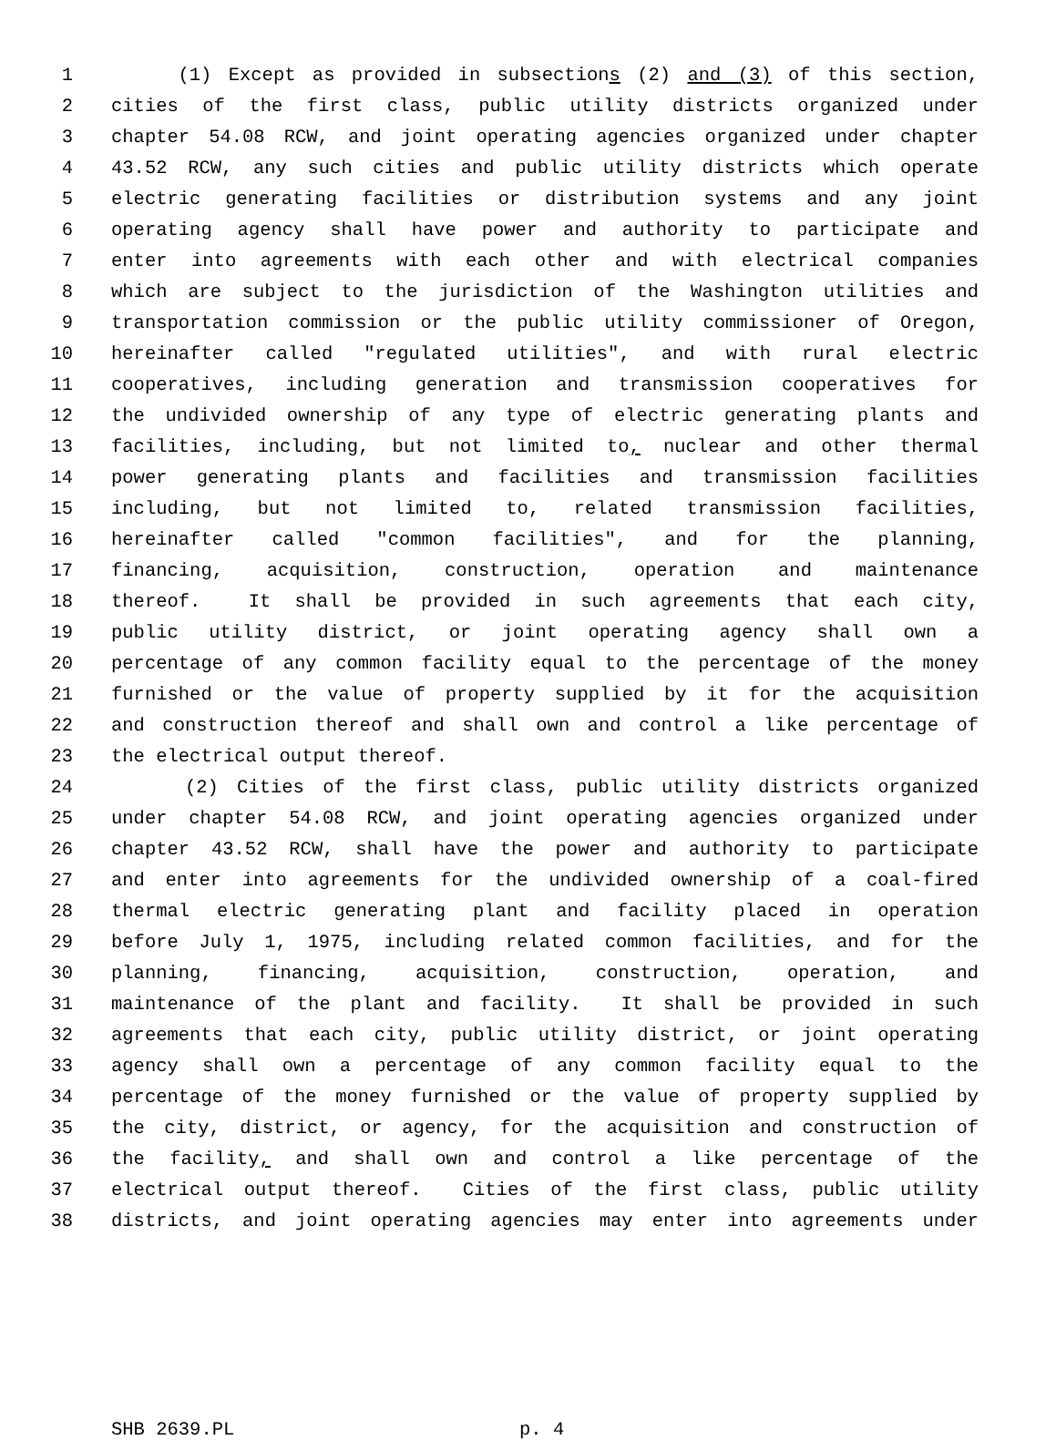1 (1) Except as provided in subsections (2) and (3) of this section,
2 cities of the first class, public utility districts organized under
3 chapter 54.08 RCW, and joint operating agencies organized under chapter
4 43.52 RCW, any such cities and public utility districts which operate
5 electric generating facilities or distribution systems and any joint
6 operating agency shall have power and authority to participate and
7 enter into agreements with each other and with electrical companies
8 which are subject to the jurisdiction of the Washington utilities and
9 transportation commission or the public utility commissioner of Oregon,
10 hereinafter called "regulated utilities", and with rural electric
11 cooperatives, including generation and transmission cooperatives for
12 the undivided ownership of any type of electric generating plants and
13 facilities, including, but not limited to, nuclear and other thermal
14 power generating plants and facilities and transmission facilities
15 including, but not limited to, related transmission facilities,
16 hereinafter called "common facilities", and for the planning,
17 financing, acquisition, construction, operation and maintenance
18 thereof. It shall be provided in such agreements that each city,
19 public utility district, or joint operating agency shall own a
20 percentage of any common facility equal to the percentage of the money
21 furnished or the value of property supplied by it for the acquisition
22 and construction thereof and shall own and control a like percentage of
23 the electrical output thereof.
24 (2) Cities of the first class, public utility districts organized
25 under chapter 54.08 RCW, and joint operating agencies organized under
26 chapter 43.52 RCW, shall have the power and authority to participate
27 and enter into agreements for the undivided ownership of a coal-fired
28 thermal electric generating plant and facility placed in operation
29 before July 1, 1975, including related common facilities, and for the
30 planning, financing, acquisition, construction, operation, and
31 maintenance of the plant and facility. It shall be provided in such
32 agreements that each city, public utility district, or joint operating
33 agency shall own a percentage of any common facility equal to the
34 percentage of the money furnished or the value of property supplied by
35 the city, district, or agency, for the acquisition and construction of
36 the facility, and shall own and control a like percentage of the
37 electrical output thereof. Cities of the first class, public utility
38 districts, and joint operating agencies may enter into agreements under
SHB 2639.PL p. 4